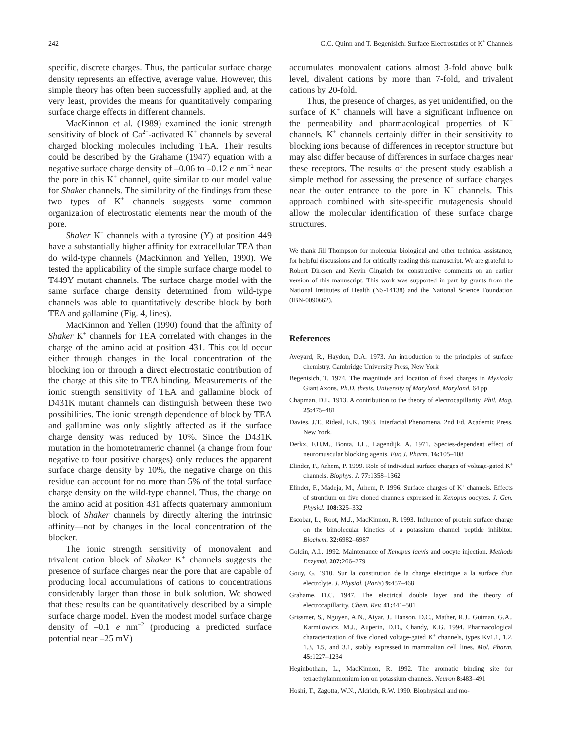242 C.C. Quinn and T. Begenisich: Surface Electrostatics of K<sup>+</sup> Channels
specific, discrete charges. Thus, the particular surface charge density represents an effective, average value. However, this simple theory has often been successfully applied and, at the very least, provides the means for quantitatively comparing surface charge effects in different channels.
MacKinnon et al. (1989) examined the ionic strength sensitivity of block of Ca<sup>2+</sup>-activated K<sup>+</sup> channels by several charged blocking molecules including TEA. Their results could be described by the Grahame (1947) equation with a negative surface charge density of –0.06 to –0.12 e nm<sup>−2</sup> near the pore in this K<sup>+</sup> channel, quite similar to our model value for Shaker channels. The similarity of the findings from these two types of K<sup>+</sup> channels suggests some common organization of electrostatic elements near the mouth of the pore.
Shaker K<sup>+</sup> channels with a tyrosine (Y) at position 449 have a substantially higher affinity for extracellular TEA than do wild-type channels (MacKinnon and Yellen, 1990). We tested the applicability of the simple surface charge model to T449Y mutant channels. The surface charge model with the same surface charge density determined from wild-type channels was able to quantitatively describe block by both TEA and gallamine (Fig. 4, lines).
MacKinnon and Yellen (1990) found that the affinity of Shaker K<sup>+</sup> channels for TEA correlated with changes in the charge of the amino acid at position 431. This could occur either through changes in the local concentration of the blocking ion or through a direct electrostatic contribution of the charge at this site to TEA binding. Measurements of the ionic strength sensitivity of TEA and gallamine block of D431K mutant channels can distinguish between these two possibilities. The ionic strength dependence of block by TEA and gallamine was only slightly affected as if the surface charge density was reduced by 10%. Since the D431K mutation in the homotetrameric channel (a change from four negative to four positive charges) only reduces the apparent surface charge density by 10%, the negative charge on this residue can account for no more than 5% of the total surface charge density on the wild-type channel. Thus, the charge on the amino acid at position 431 affects quaternary ammonium block of Shaker channels by directly altering the intrinsic affinity—not by changes in the local concentration of the blocker.
The ionic strength sensitivity of monovalent and trivalent cation block of Shaker K<sup>+</sup> channels suggests the presence of surface charges near the pore that are capable of producing local accumulations of cations to concentrations considerably larger than those in bulk solution. We showed that these results can be quantitatively described by a simple surface charge model. Even the modest model surface charge density of –0.1 e nm<sup>−2</sup> (producing a predicted surface potential near –25 mV)
accumulates monovalent cations almost 3-fold above bulk level, divalent cations by more than 7-fold, and trivalent cations by 20-fold.
Thus, the presence of charges, as yet unidentified, on the surface of K<sup>+</sup> channels will have a significant influence on the permeability and pharmacological properties of K<sup>+</sup> channels. K<sup>+</sup> channels certainly differ in their sensitivity to blocking ions because of differences in receptor structure but may also differ because of differences in surface charges near these receptors. The results of the present study establish a simple method for assessing the presence of surface charges near the outer entrance to the pore in K<sup>+</sup> channels. This approach combined with site-specific mutagenesis should allow the molecular identification of these surface charge structures.
We thank Jill Thompson for molecular biological and other technical assistance, for helpful discussions and for critically reading this manuscript. We are grateful to Robert Dirksen and Kevin Gingrich for constructive comments on an earlier version of this manuscript. This work was supported in part by grants from the National Institutes of Health (NS-14138) and the National Science Foundation (IBN-0090662).
References
Aveyard, R., Haydon, D.A. 1973. An introduction to the principles of surface chemistry. Cambridge University Press, New York
Begenisich, T. 1974. The magnitude and location of fixed charges in Myxicola Giant Axons. Ph.D. thesis. University of Maryland, Maryland. 64 pp
Chapman, D.L. 1913. A contribution to the theory of electrocapillarity. Phil. Mag. 25: 475–481
Davies, J.T., Rideal, E.K. 1963. Interfacial Phenomena, 2nd Ed. Academic Press, New York.
Derkx, F.H.M., Bonta, I.L., Lagendijk, A. 1971. Species-dependent effect of neuromuscular blocking agents. Eur. J. Pharm. 16: 105–108
Elinder, F., Århem, P. 1999. Role of individual surface charges of voltage-gated K<sup>+</sup> channels. Biophys. J. 77: 1358–1362
Elinder, F., Madeja, M., Århem, P. 1996. Surface charges of K<sup>+</sup> channels. Effects of strontium on five cloned channels expressed in Xenopus oocytes. J. Gen. Physiol. 108: 325–332
Escobar, L., Root, M.J., MacKinnon, R. 1993. Influence of protein surface charge on the bimolecular kinetics of a potassium channel peptide inhibitor. Biochem. 32: 6982–6987
Goldin, A.L. 1992. Maintenance of Xenopus laevis and oocyte injection. Methods Enzymol. 207: 266–279
Gouy, G. 1910. Sur la constitution de la charge electrique a la surface d'un electrolyte. J. Physiol. (Paris) 9: 457–468
Grahame, D.C. 1947. The electrical double layer and the theory of electrocapillarity. Chem. Rev. 41: 441–501
Grissmer, S., Nguyen, A.N., Aiyar, J., Hanson, D.C., Mather, R.J., Gutman, G.A., Karmilowicz, M.J., Auperin, D.D., Chandy, K.G. 1994. Pharmacological characterization of five cloned voltage-gated K<sup>+</sup> channels, types Kv1.1, 1.2, 1.3, 1.5, and 3.1, stably expressed in mammalian cell lines. Mol. Pharm. 45: 1227–1234
Heginbotham, L., MacKinnon, R. 1992. The aromatic binding site for tetraethylammonium ion on potassium channels. Neuron 8: 483–491
Hoshi, T., Zagotta, W.N., Aldrich, R.W. 1990. Biophysical and mo-